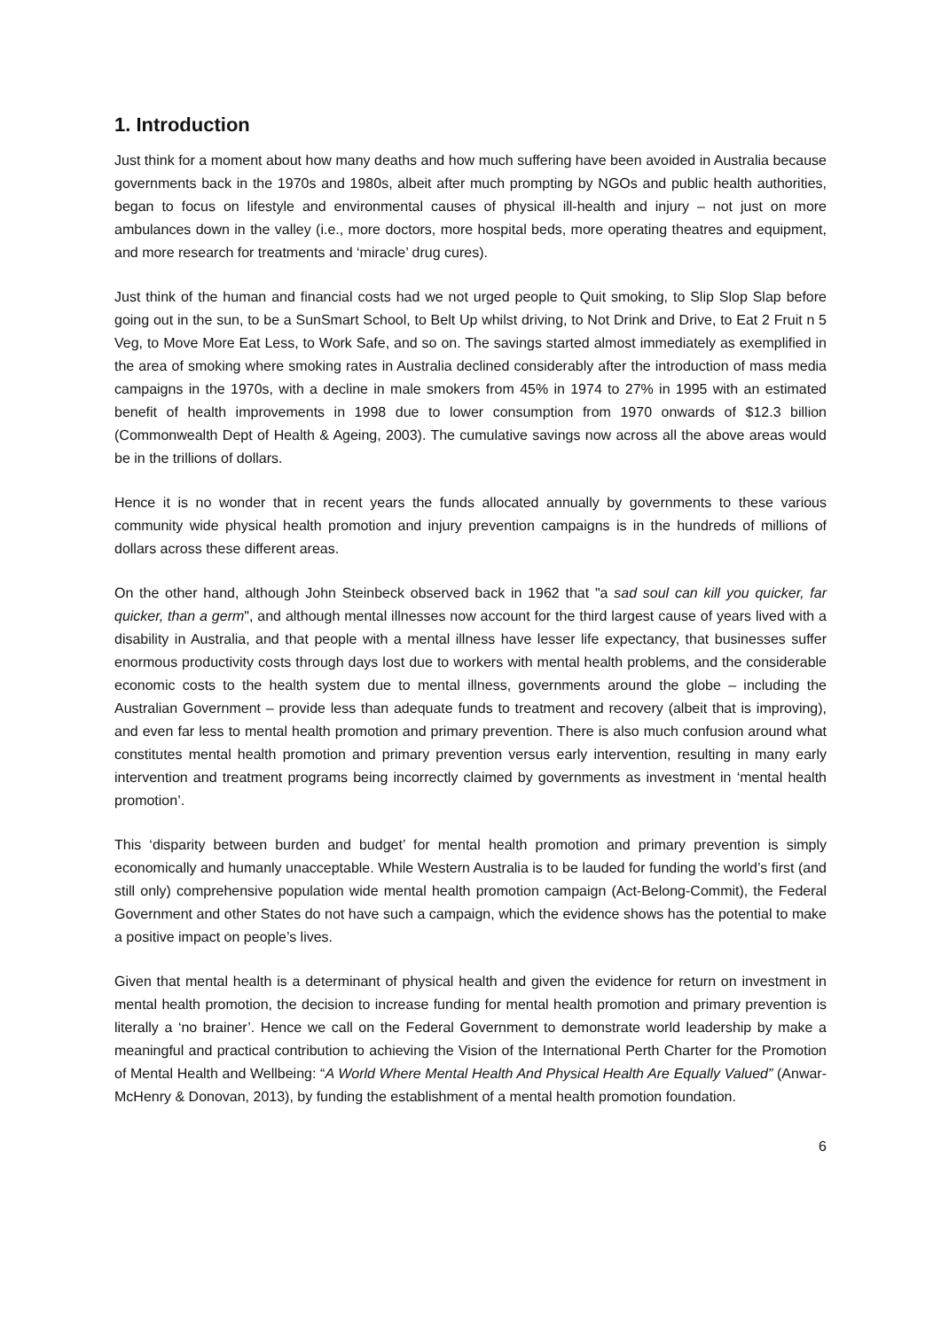1. Introduction
Just think for a moment about how many deaths and how much suffering have been avoided in Australia because governments back in the 1970s and 1980s, albeit after much prompting by NGOs and public health authorities, began to focus on lifestyle and environmental causes of physical ill-health and injury – not just on more ambulances down in the valley (i.e., more doctors, more hospital beds, more operating theatres and equipment, and more research for treatments and ‘miracle’ drug cures).
Just think of the human and financial costs had we not urged people to Quit smoking, to Slip Slop Slap before going out in the sun, to be a SunSmart School, to Belt Up whilst driving, to Not Drink and Drive, to Eat 2 Fruit n 5 Veg, to Move More Eat Less, to Work Safe, and so on. The savings started almost immediately as exemplified in the area of smoking where smoking rates in Australia declined considerably after the introduction of mass media campaigns in the 1970s, with a decline in male smokers from 45% in 1974 to 27% in 1995 with an estimated benefit of health improvements in 1998 due to lower consumption from 1970 onwards of $12.3 billion (Commonwealth Dept of Health & Ageing, 2003). The cumulative savings now across all the above areas would be in the trillions of dollars.
Hence it is no wonder that in recent years the funds allocated annually by governments to these various community wide physical health promotion and injury prevention campaigns is in the hundreds of millions of dollars across these different areas.
On the other hand, although John Steinbeck observed back in 1962 that "a sad soul can kill you quicker, far quicker, than a germ", and although mental illnesses now account for the third largest cause of years lived with a disability in Australia, and that people with a mental illness have lesser life expectancy, that businesses suffer enormous productivity costs through days lost due to workers with mental health problems, and the considerable economic costs to the health system due to mental illness, governments around the globe – including the Australian Government – provide less than adequate funds to treatment and recovery (albeit that is improving), and even far less to mental health promotion and primary prevention. There is also much confusion around what constitutes mental health promotion and primary prevention versus early intervention, resulting in many early intervention and treatment programs being incorrectly claimed by governments as investment in ‘mental health promotion’.
This ‘disparity between burden and budget’ for mental health promotion and primary prevention is simply economically and humanly unacceptable. While Western Australia is to be lauded for funding the world’s first (and still only) comprehensive population wide mental health promotion campaign (Act-Belong-Commit), the Federal Government and other States do not have such a campaign, which the evidence shows has the potential to make a positive impact on people’s lives.
Given that mental health is a determinant of physical health and given the evidence for return on investment in mental health promotion, the decision to increase funding for mental health promotion and primary prevention is literally a ‘no brainer’. Hence we call on the Federal Government to demonstrate world leadership by make a meaningful and practical contribution to achieving the Vision of the International Perth Charter for the Promotion of Mental Health and Wellbeing: “A World Where Mental Health And Physical Health Are Equally Valued” (Anwar-McHenry & Donovan, 2013), by funding the establishment of a mental health promotion foundation.
6